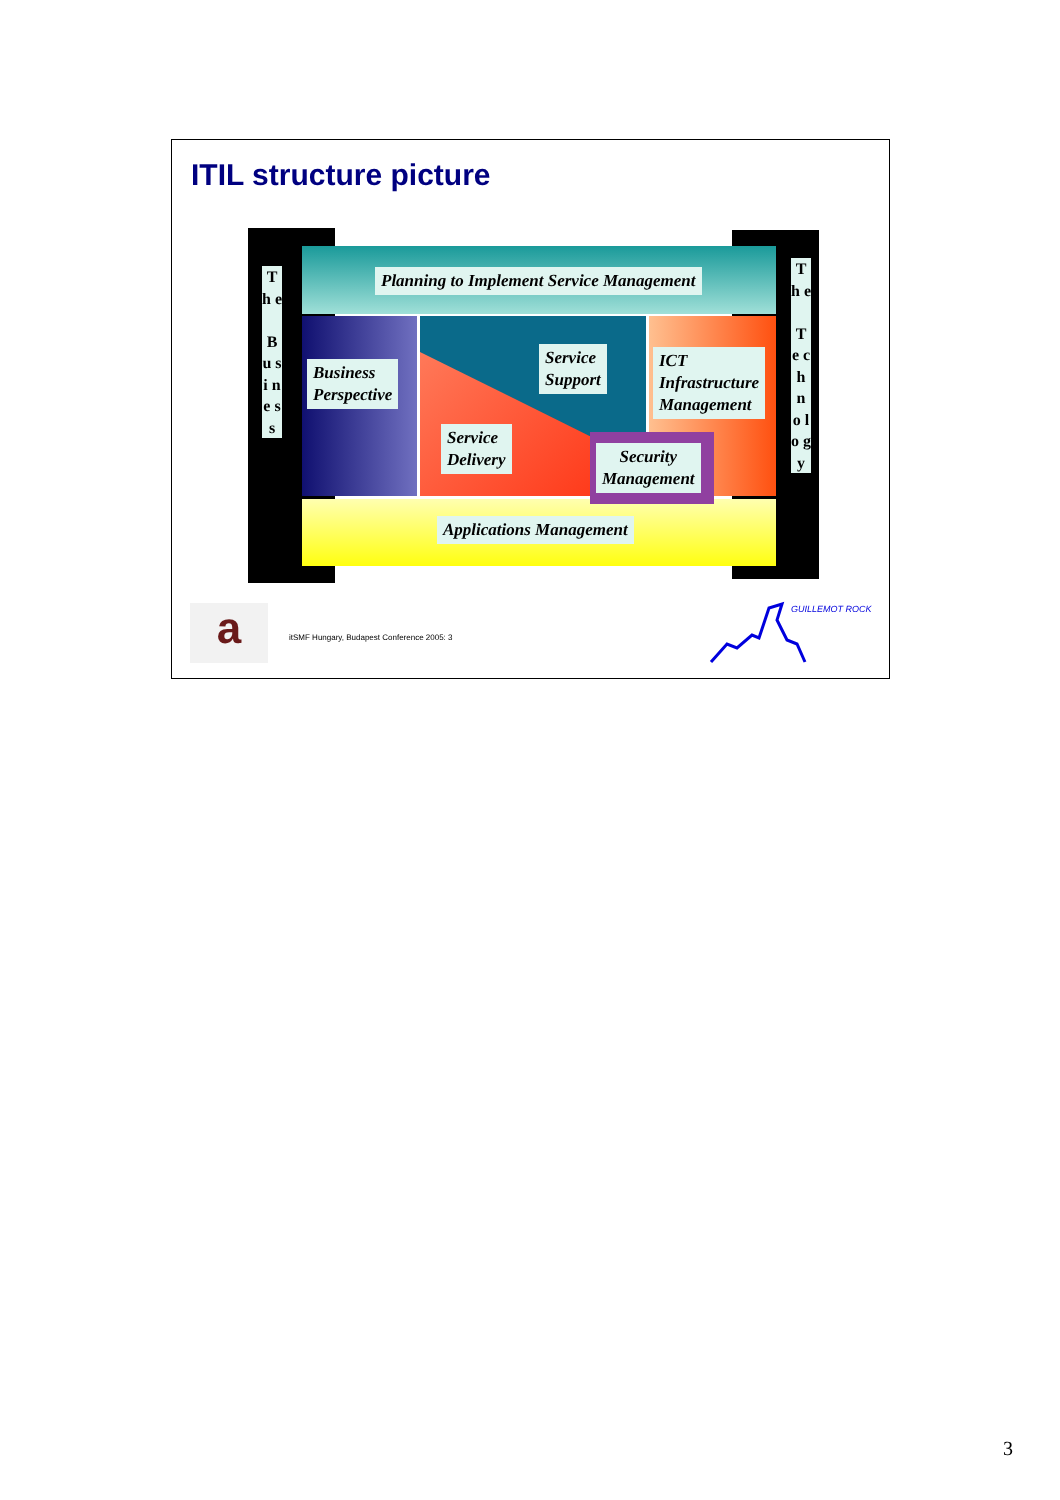ITIL structure picture
T h e
B u s i n e s s
T h e
T e c h n o l o g y
Planning to Implement Service Management
Business
Perspective
Service
Support
ICT
Infrastructure
Management
Service
Delivery
Security
Management
Applications Management
a
itSMF Hungary, Budapest Conference 2005: 3
GUILLEMOT ROCK
3